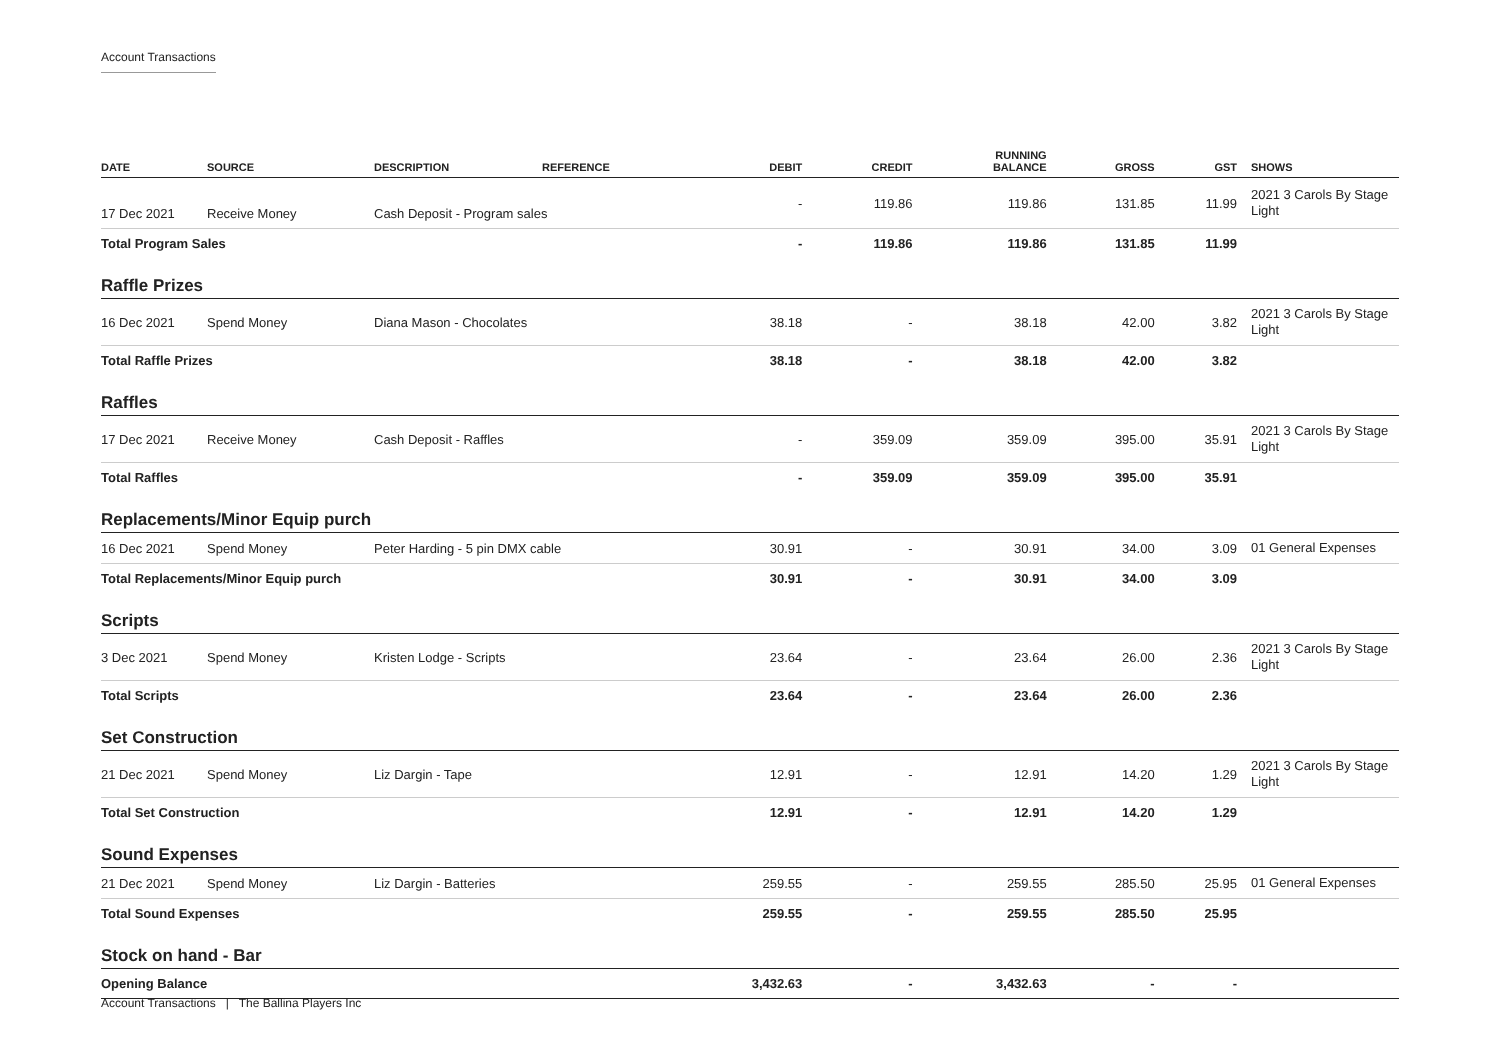Account Transactions
| DATE | SOURCE | DESCRIPTION | REFERENCE | DEBIT | CREDIT | RUNNING BALANCE | GROSS | GST | SHOWS |
| --- | --- | --- | --- | --- | --- | --- | --- | --- | --- |
| 17 Dec 2021 | Receive Money | Cash Deposit - Program sales | | - | 119.86 | 119.86 | 131.85 | 11.99 | 2021 3 Carols By Stage Light |
| Total Program Sales | | | | - | 119.86 | 119.86 | 131.85 | 11.99 | |
| Raffle Prizes | | | | | | | | | |
| 16 Dec 2021 | Spend Money | Diana Mason - Chocolates | | 38.18 | - | 38.18 | 42.00 | 3.82 | 2021 3 Carols By Stage Light |
| Total Raffle Prizes | | | | 38.18 | - | 38.18 | 42.00 | 3.82 | |
| Raffles | | | | | | | | | |
| 17 Dec 2021 | Receive Money | Cash Deposit - Raffles | | - | 359.09 | 359.09 | 395.00 | 35.91 | 2021 3 Carols By Stage Light |
| Total Raffles | | | | - | 359.09 | 359.09 | 395.00 | 35.91 | |
| Replacements/Minor Equip purch | | | | | | | | | |
| 16 Dec 2021 | Spend Money | Peter Harding - 5 pin DMX cable | | 30.91 | - | 30.91 | 34.00 | 3.09 | 01 General Expenses |
| Total Replacements/Minor Equip purch | | | | 30.91 | - | 30.91 | 34.00 | 3.09 | |
| Scripts | | | | | | | | | |
| 3 Dec 2021 | Spend Money | Kristen Lodge - Scripts | | 23.64 | - | 23.64 | 26.00 | 2.36 | 2021 3 Carols By Stage Light |
| Total Scripts | | | | 23.64 | - | 23.64 | 26.00 | 2.36 | |
| Set Construction | | | | | | | | | |
| 21 Dec 2021 | Spend Money | Liz Dargin - Tape | | 12.91 | - | 12.91 | 14.20 | 1.29 | 2021 3 Carols By Stage Light |
| Total Set Construction | | | | 12.91 | - | 12.91 | 14.20 | 1.29 | |
| Sound Expenses | | | | | | | | | |
| 21 Dec 2021 | Spend Money | Liz Dargin - Batteries | | 259.55 | - | 259.55 | 285.50 | 25.95 | 01 General Expenses |
| Total Sound Expenses | | | | 259.55 | - | 259.55 | 285.50 | 25.95 | |
| Stock on hand - Bar | | | | | | | | | |
| Opening Balance | | | | 3,432.63 | - | 3,432.63 | - | - | |
Account Transactions | The Ballina Players Inc